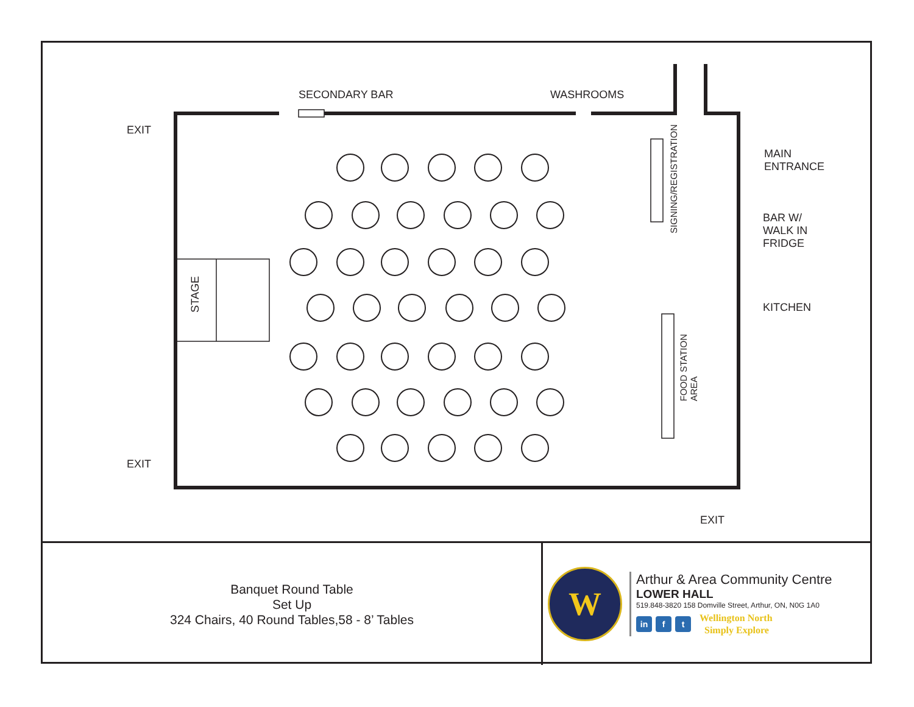SECONDARY BAR WASHROOMS
EXIT
MAIN
ENTRANCE
SIGNING/REGISTRATION
BAR W/
WALK IN
FRIDGE
STAGE
KITCHEN
FOOD STATION
AREA
EXIT
EXIT
Banquet Round Table
Set Up
324 Chairs, 40 Round Tables,58 - 8’ Tables
W
Arthur & Area Community Centre
LOWER HALL
519.848-3820 158 Domville Street, Arthur, ON, N0G 1A0
in f t
Wellington North
Simply Explore